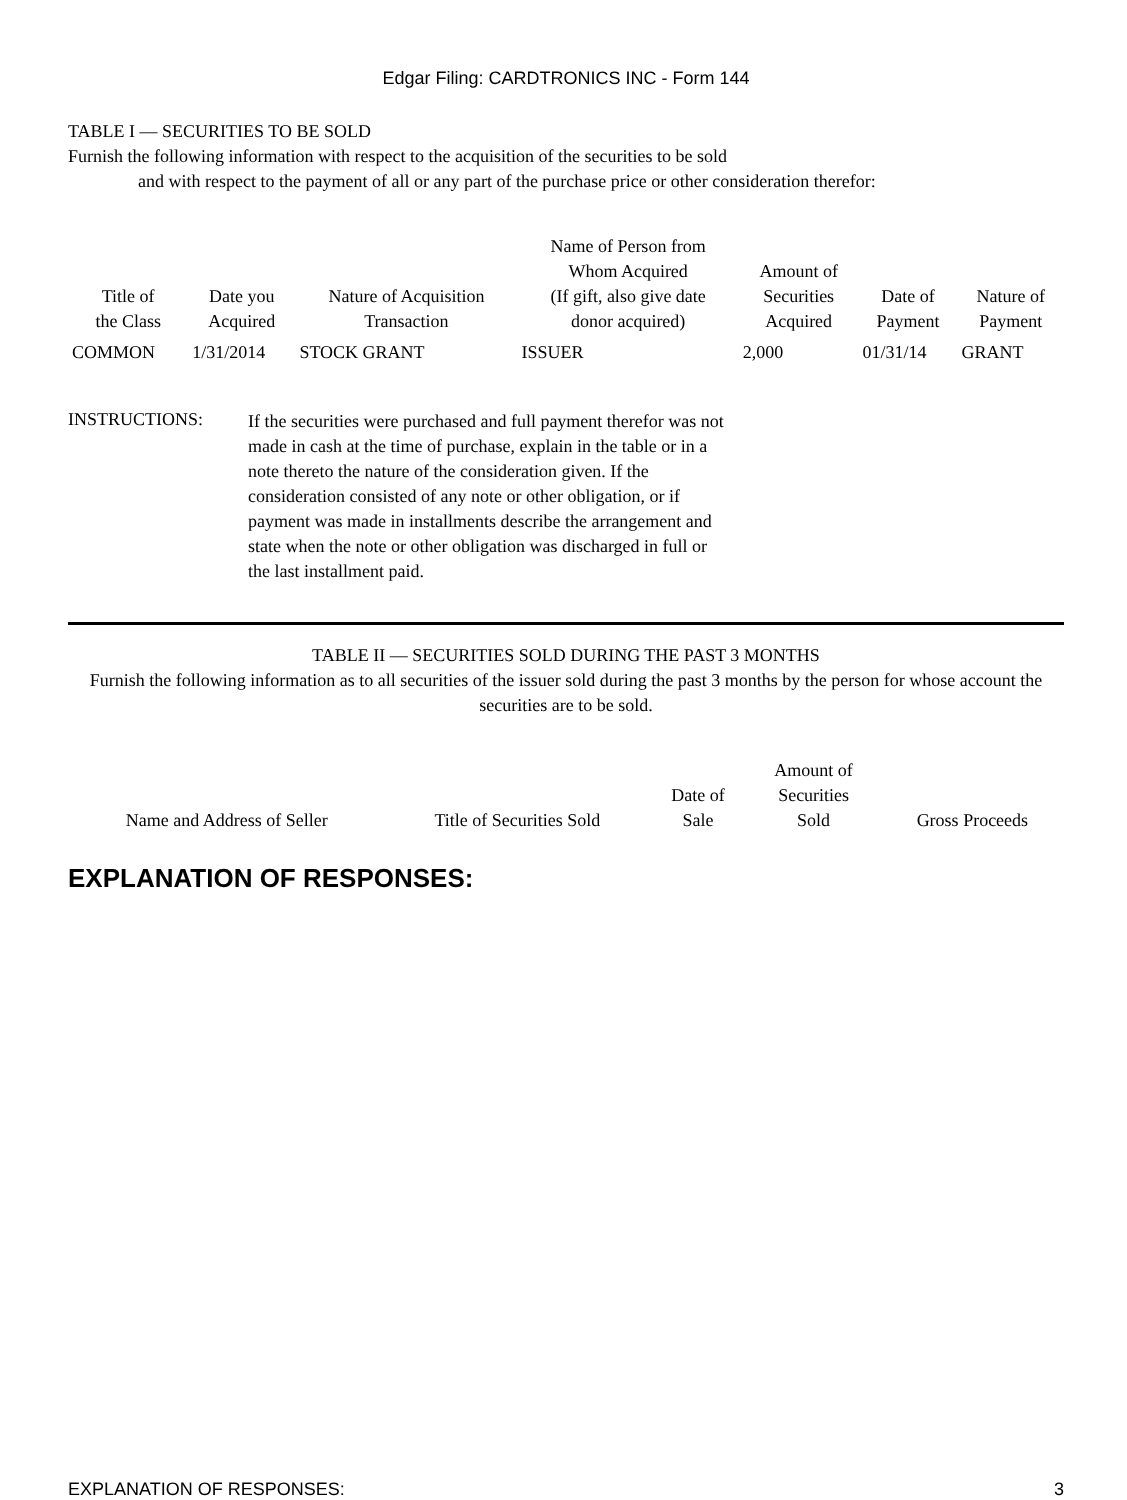Edgar Filing: CARDTRONICS INC - Form 144
TABLE I — SECURITIES TO BE SOLD
Furnish the following information with respect to the acquisition of the securities to be sold
and with respect to the payment of all or any part of the purchase price or other consideration therefor:
| Title of the Class | Date you Acquired | Nature of Acquisition Transaction | Name of Person from Whom Acquired (If gift, also give date donor acquired) | Amount of Securities Acquired | Date of Payment | Nature of Payment |
| --- | --- | --- | --- | --- | --- | --- |
| COMMON | 1/31/2014 | STOCK GRANT | ISSUER | 2,000 | 01/31/14 | GRANT |
INSTRUCTIONS:
If the securities were purchased and full payment therefor was not made in cash at the time of purchase, explain in the table or in a note thereto the nature of the consideration given. If the consideration consisted of any note or other obligation, or if payment was made in installments describe the arrangement and state when the note or other obligation was discharged in full or the last installment paid.
TABLE II — SECURITIES SOLD DURING THE PAST 3 MONTHS
Furnish the following information as to all securities of the issuer sold during the past 3 months by the person for whose account the securities are to be sold.
| Name and Address of Seller | Title of Securities Sold | Date of Sale | Amount of Securities Sold | Gross Proceeds |
| --- | --- | --- | --- | --- |
EXPLANATION OF RESPONSES:
EXPLANATION OF RESPONSES: 3